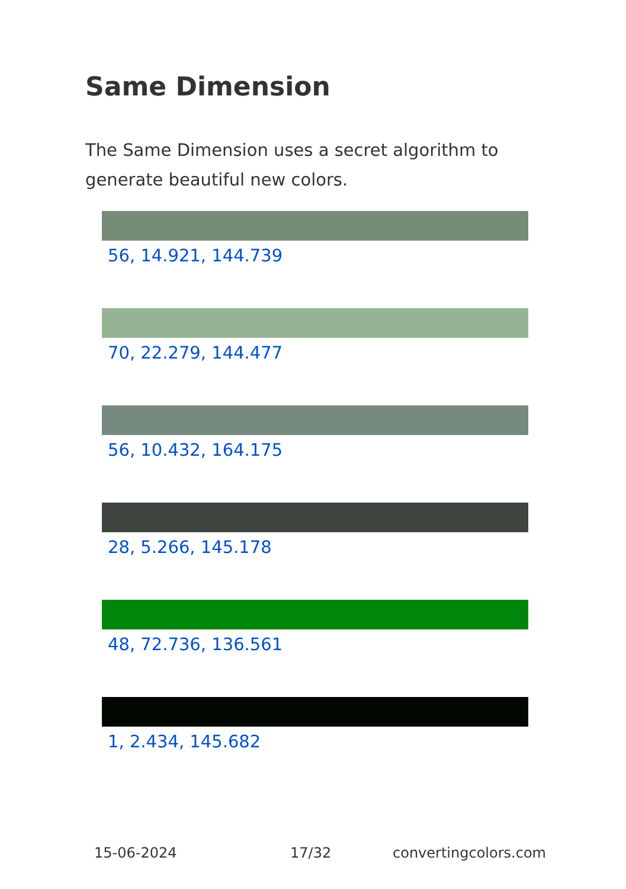Same Dimension
The Same Dimension uses a secret algorithm to generate beautiful new colors.
56, 14.921, 144.739
70, 22.279, 144.477
56, 10.432, 164.175
28, 5.266, 145.178
48, 72.736, 136.561
1, 2.434, 145.682
15-06-2024 17/32 convertingcolors.com